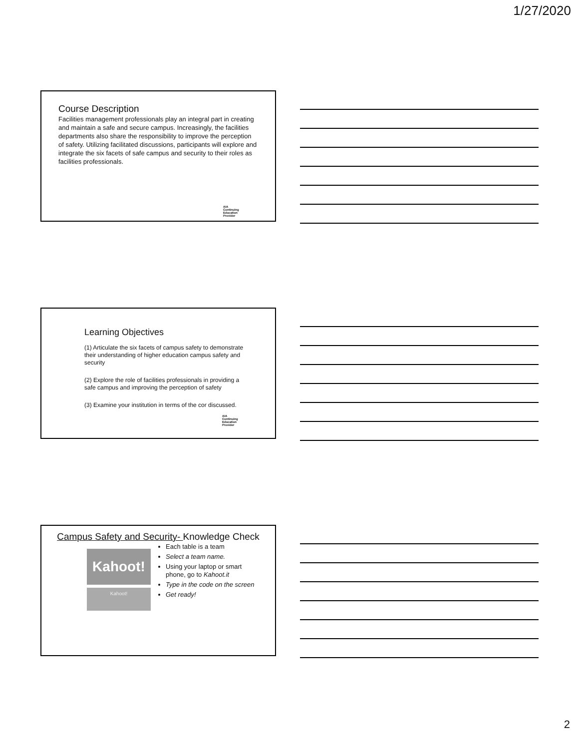1/27/2020
Course Description
Facilities management professionals play an integral part in creating and maintain a safe and secure campus. Increasingly, the facilities departments also share the responsibility to improve the perception of safety. Utilizing facilitated discussions, participants will explore and integrate the six facets of safe campus and security to their roles as facilities professionals.
AIA
Continuing
Education
Provider
Learning Objectives
(1) Articulate the six facets of campus safety to demonstrate their understanding of higher education campus safety and security
(2) Explore the role of facilities professionals in providing a safe campus and improving the perception of safety
(3) Examine your institution in terms of the cor discussed.
AIA
Continuing
Education
Provider
Campus Safety and Security- Knowledge Check
Kahoot!
Kahoot!
Each table is a team
Select a team name.
Using your laptop or smart phone, go to Kahoot.it
Type in the code on the screen
Get ready!
2